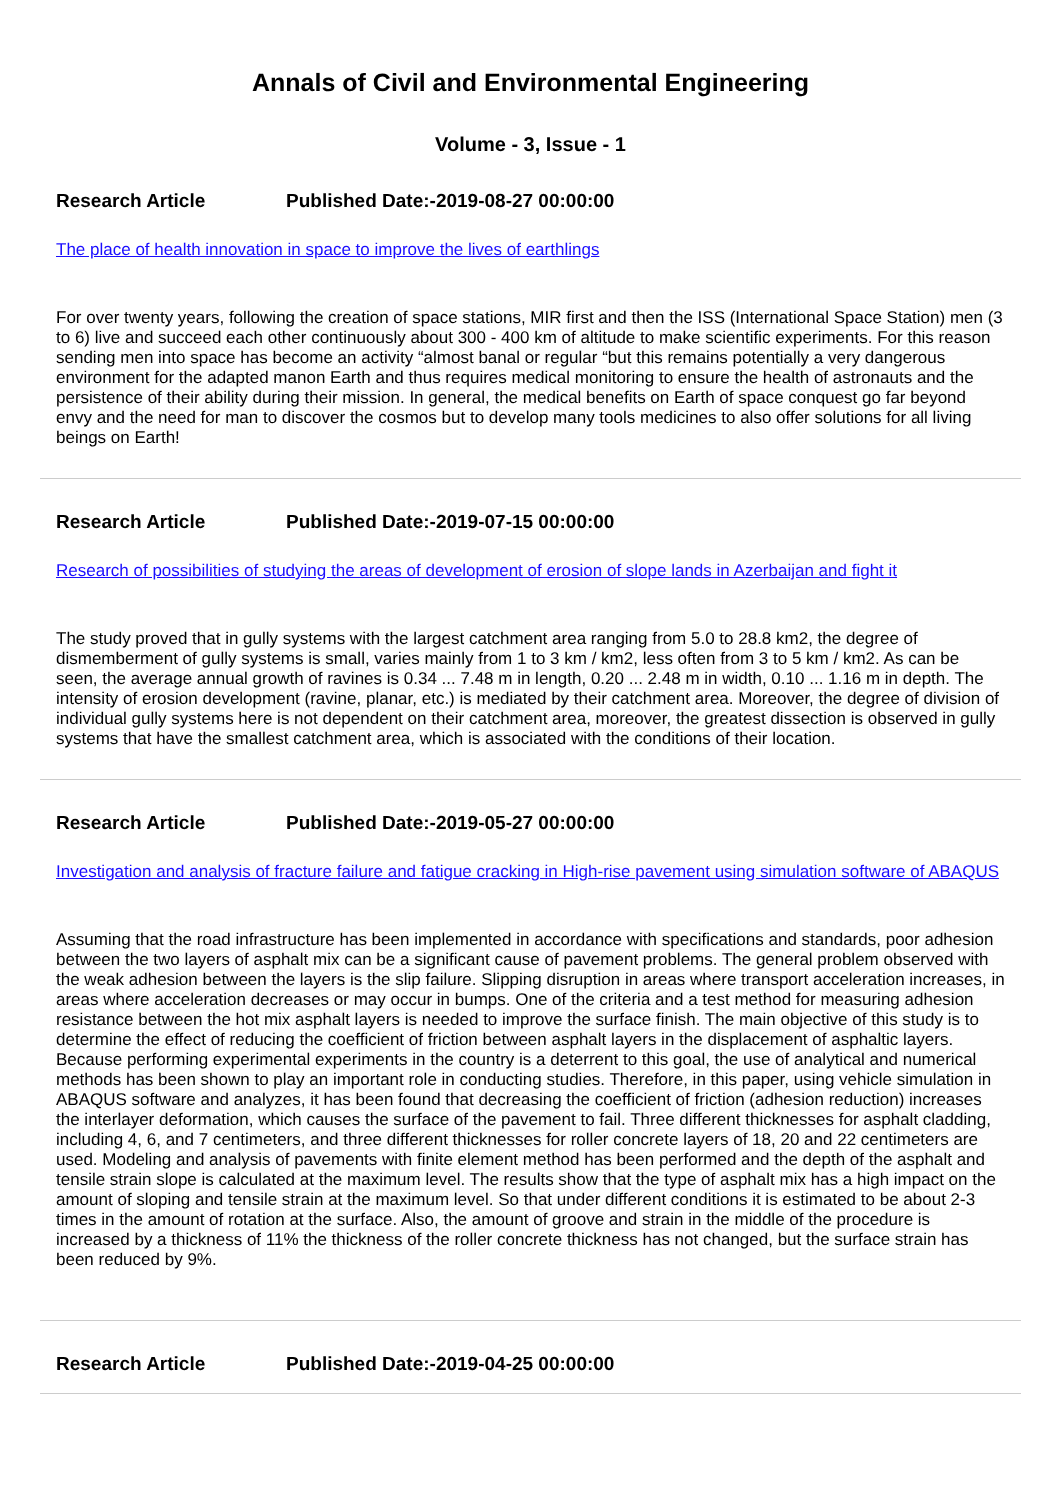Annals of Civil and Environmental Engineering
Volume - 3, Issue - 1
Research Article Published Date:-2019-08-27 00:00:00
The place of health innovation in space to improve the lives of earthlings
For over twenty years, following the creation of space stations, MIR first and then the ISS (International Space Station) men (3 to 6) live and succeed each other continuously about 300 - 400 km of altitude to make scientific experiments. For this reason sending men into space has become an activity “almost banal or regular “but this remains potentially a very dangerous environment for the adapted manon Earth and thus requires medical monitoring to ensure the health of astronauts and the persistence of their ability during their mission. In general, the medical benefits on Earth of space conquest go far beyond envy and the need for man to discover the cosmos but to develop many tools medicines to also offer solutions for all living beings on Earth!
Research Article Published Date:-2019-07-15 00:00:00
Research of possibilities of studying the areas of development of erosion of slope lands in Azerbaijan and fight it
The study proved that in gully systems with the largest catchment area ranging from 5.0 to 28.8 km2, the degree of dismemberment of gully systems is small, varies mainly from 1 to 3 km / km2, less often from 3 to 5 km / km2. As can be seen, the average annual growth of ravines is 0.34 ... 7.48 m in length, 0.20 ... 2.48 m in width, 0.10 ... 1.16 m in depth. The intensity of erosion development (ravine, planar, etc.) is mediated by their catchment area. Moreover, the degree of division of individual gully systems here is not dependent on their catchment area, moreover, the greatest dissection is observed in gully systems that have the smallest catchment area, which is associated with the conditions of their location.
Research Article Published Date:-2019-05-27 00:00:00
Investigation and analysis of fracture failure and fatigue cracking in High-rise pavement using simulation software of ABAQUS
Assuming that the road infrastructure has been implemented in accordance with specifications and standards, poor adhesion between the two layers of asphalt mix can be a significant cause of pavement problems. The general problem observed with the weak adhesion between the layers is the slip failure. Slipping disruption in areas where transport acceleration increases, in areas where acceleration decreases or may occur in bumps. One of the criteria and a test method for measuring adhesion resistance between the hot mix asphalt layers is needed to improve the surface finish. The main objective of this study is to determine the effect of reducing the coefficient of friction between asphalt layers in the displacement of asphaltic layers. Because performing experimental experiments in the country is a deterrent to this goal, the use of analytical and numerical methods has been shown to play an important role in conducting studies. Therefore, in this paper, using vehicle simulation in ABAQUS software and analyzes, it has been found that decreasing the coefficient of friction (adhesion reduction) increases the interlayer deformation, which causes the surface of the pavement to fail. Three different thicknesses for asphalt cladding, including 4, 6, and 7 centimeters, and three different thicknesses for roller concrete layers of 18, 20 and 22 centimeters are used. Modeling and analysis of pavements with finite element method has been performed and the depth of the asphalt and tensile strain slope is calculated at the maximum level. The results show that the type of asphalt mix has a high impact on the amount of sloping and tensile strain at the maximum level. So that under different conditions it is estimated to be about 2-3 times in the amount of rotation at the surface. Also, the amount of groove and strain in the middle of the procedure is increased by a thickness of 11% the thickness of the roller concrete thickness has not changed, but the surface strain has been reduced by 9%.
Research Article Published Date:-2019-04-25 00:00:00